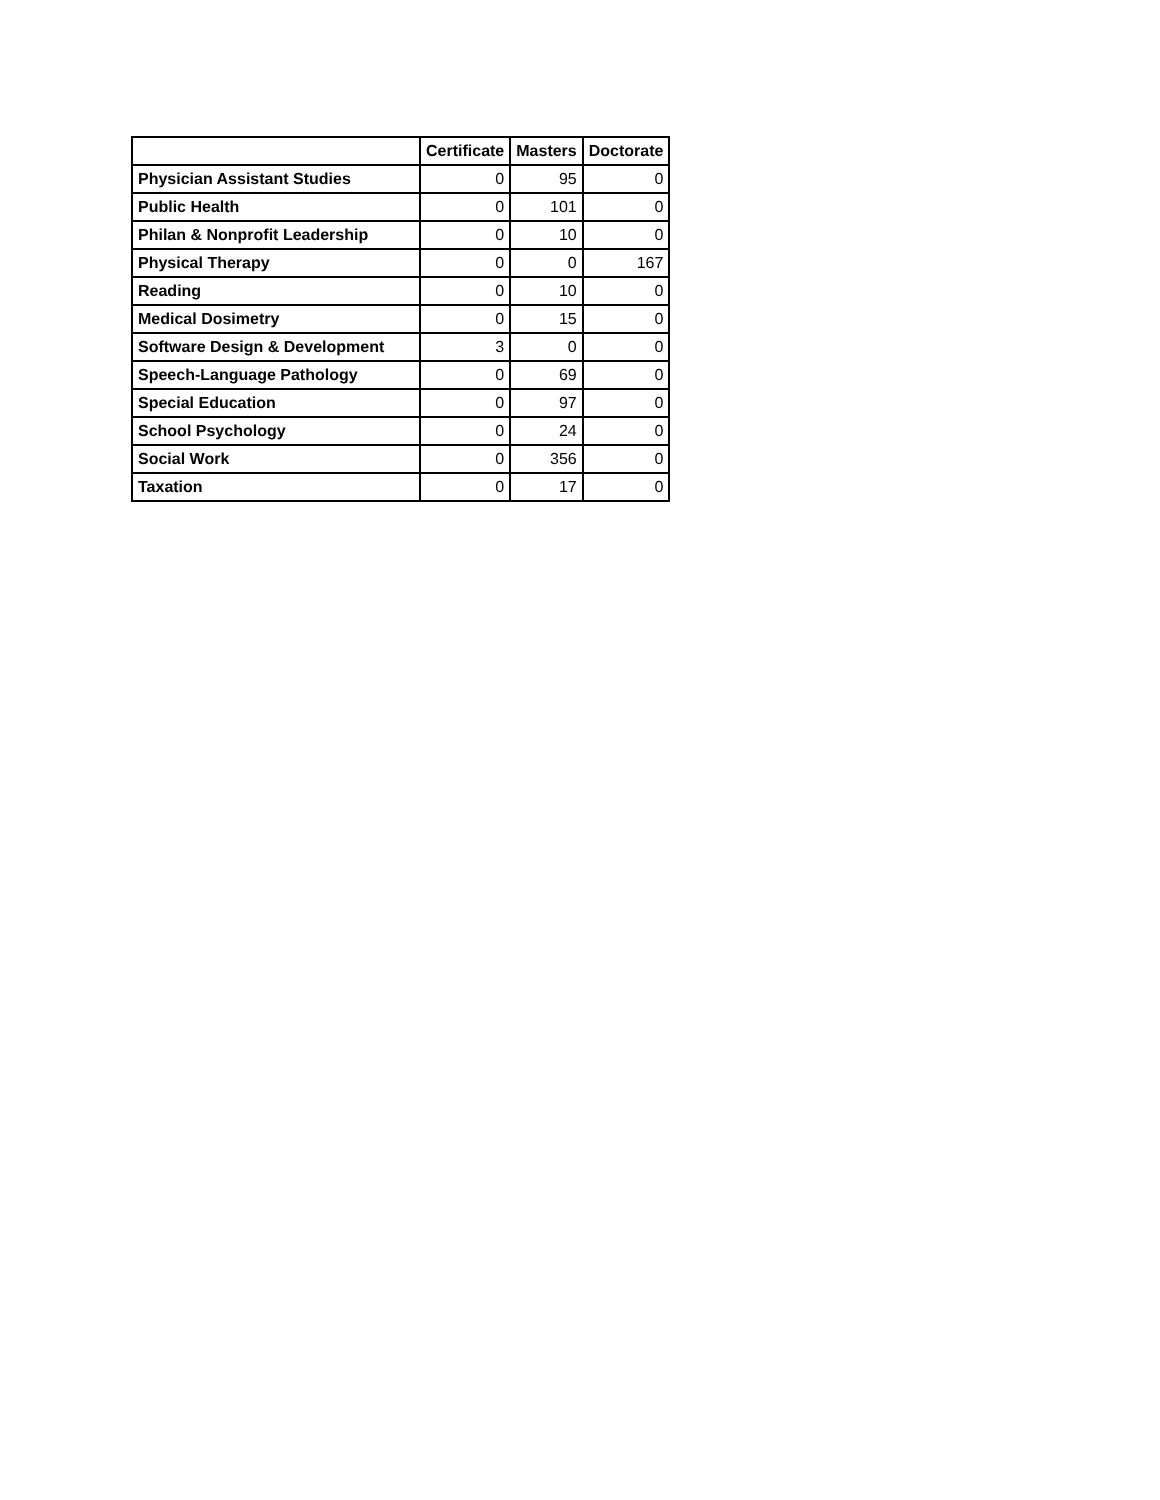| | Certificate | Masters | Doctorate |
| --- | --- | --- | --- |
| Physician Assistant Studies | 0 | 95 | 0 |
| Public Health | 0 | 101 | 0 |
| Philan & Nonprofit Leadership | 0 | 10 | 0 |
| Physical Therapy | 0 | 0 | 167 |
| Reading | 0 | 10 | 0 |
| Medical Dosimetry | 0 | 15 | 0 |
| Software Design & Development | 3 | 0 | 0 |
| Speech-Language Pathology | 0 | 69 | 0 |
| Special Education | 0 | 97 | 0 |
| School Psychology | 0 | 24 | 0 |
| Social Work | 0 | 356 | 0 |
| Taxation | 0 | 17 | 0 |